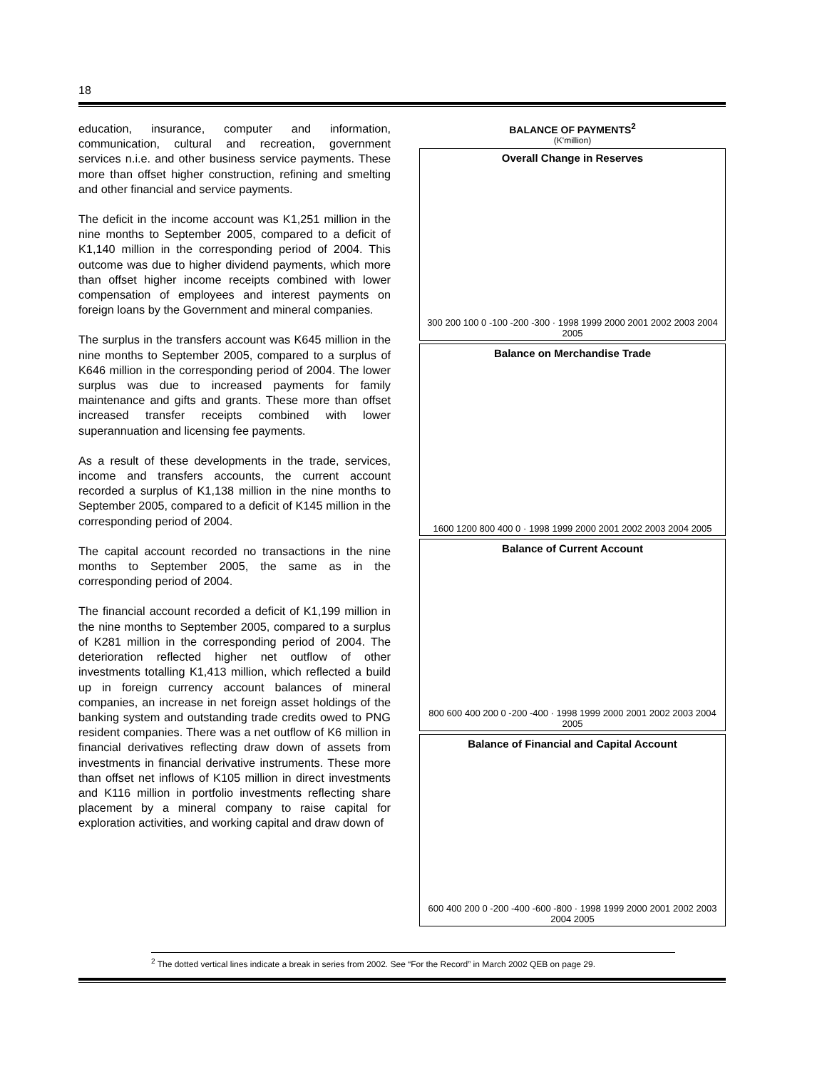18
education, insurance, computer and information, communication, cultural and recreation, government services n.i.e. and other business service payments. These more than offset higher construction, refining and smelting and other financial and service payments.
The deficit in the income account was K1,251 million in the nine months to September 2005, compared to a deficit of K1,140 million in the corresponding period of 2004. This outcome was due to higher dividend payments, which more than offset higher income receipts combined with lower compensation of employees and interest payments on foreign loans by the Government and mineral companies.
The surplus in the transfers account was K645 million in the nine months to September 2005, compared to a surplus of K646 million in the corresponding period of 2004. The lower surplus was due to increased payments for family maintenance and gifts and grants. These more than offset increased transfer receipts combined with lower superannuation and licensing fee payments.
As a result of these developments in the trade, services, income and transfers accounts, the current account recorded a surplus of K1,138 million in the nine months to September 2005, compared to a deficit of K145 million in the corresponding period of 2004.
The capital account recorded no transactions in the nine months to September 2005, the same as in the corresponding period of 2004.
The financial account recorded a deficit of K1,199 million in the nine months to September 2005, compared to a surplus of K281 million in the corresponding period of 2004. The deterioration reflected higher net outflow of other investments totalling K1,413 million, which reflected a build up in foreign currency account balances of mineral companies, an increase in net foreign asset holdings of the banking system and outstanding trade credits owed to PNG resident companies. There was a net outflow of K6 million in financial derivatives reflecting draw down of assets from investments in financial derivative instruments. These more than offset net inflows of K105 million in direct investments and K116 million in portfolio investments reflecting share placement by a mineral company to raise capital for exploration activities, and working capital and draw down of
BALANCE OF PAYMENTS<sup>2</sup>
(K'million)
Overall Change in Reserves
300 200 100 0 -100 -200 -300 · 1998 1999 2000 2001 2002 2003 2004 2005
Balance on Merchandise Trade
1600 1200 800 400 0 · 1998 1999 2000 2001 2002 2003 2004 2005
Balance of Current Account
800 600 400 200 0 -200 -400 · 1998 1999 2000 2001 2002 2003 2004 2005
Balance of Financial and Capital Account
600 400 200 0 -200 -400 -600 -800 · 1998 1999 2000 2001 2002 2003 2004 2005
<sup>2</sup> The dotted vertical lines indicate a break in series from 2002. See “For the Record” in March 2002 QEB on page 29.